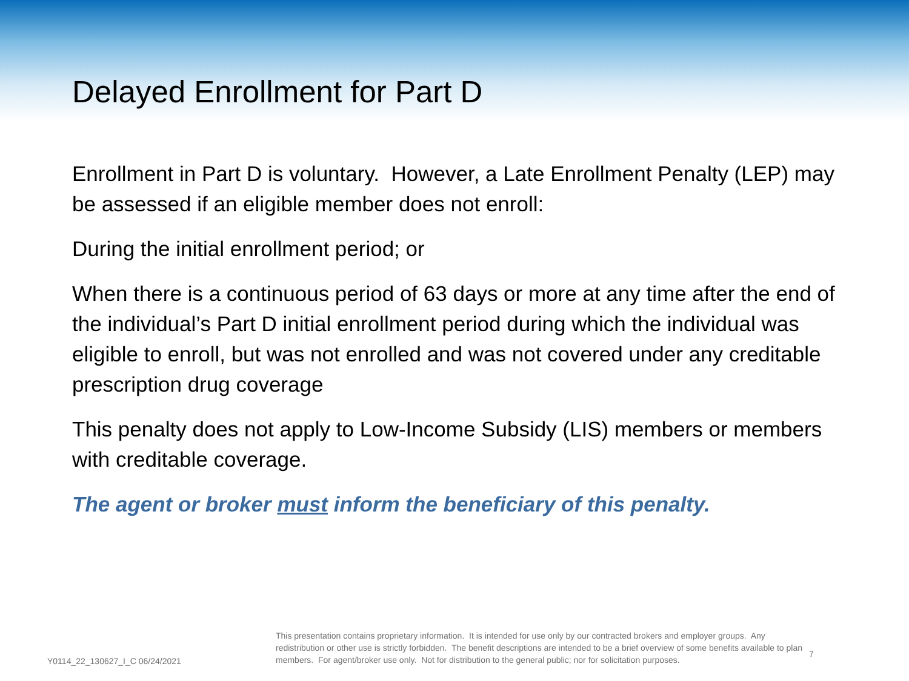Delayed Enrollment for Part D
Enrollment in Part D is voluntary. However, a Late Enrollment Penalty (LEP) may be assessed if an eligible member does not enroll:
During the initial enrollment period; or
When there is a continuous period of 63 days or more at any time after the end of the individual’s Part D initial enrollment period during which the individual was eligible to enroll, but was not enrolled and was not covered under any creditable prescription drug coverage
This penalty does not apply to Low-Income Subsidy (LIS) members or members with creditable coverage.
The agent or broker must inform the beneficiary of this penalty.
Y0114_22_130627_I_C 06/24/2021
This presentation contains proprietary information. It is intended for use only by our contracted brokers and employer groups. Any redistribution or other use is strictly forbidden. The benefit descriptions are intended to be a brief overview of some benefits available to plan members. For agent/broker use only. Not for distribution to the general public; nor for solicitation purposes.
7